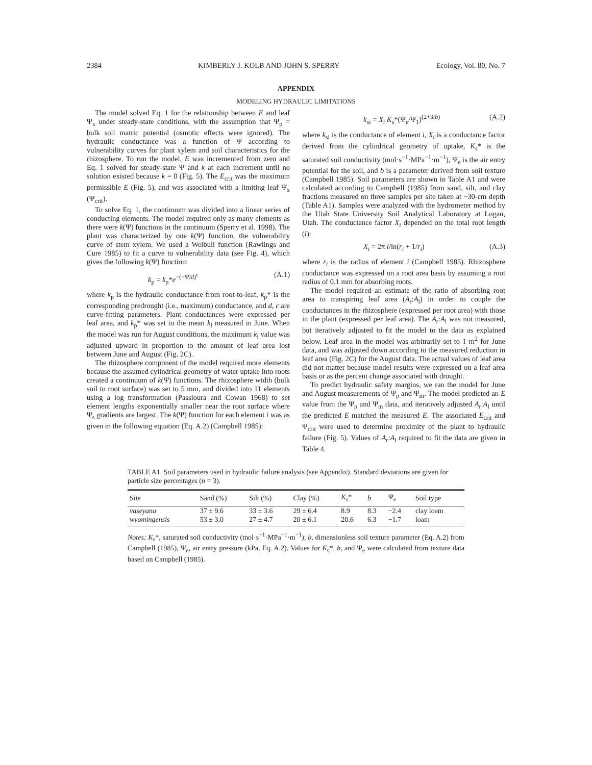2384 KIMBERLY J. KOLB AND JOHN S. SPERRY Ecology, Vol. 80, No. 7
APPENDIX
MODELING HYDRAULIC LIMITATIONS
The model solved Eq. 1 for the relationship between E and leaf Ψ<sub>x</sub> under steady-state conditions, with the assumption that Ψ<sub>p</sub> = bulk soil matric potential (osmotic effects were ignored). The hydraulic conductance was a function of Ψ according to vulnerability curves for plant xylem and soil characteristics for the rhizosphere. To run the model, E was incremented from zero and Eq. 1 solved for steady-state Ψ and k at each increment until no solution existed because k = 0 (Fig. 5). The E<sub>crit</sub> was the maximum permissible E (Fig. 5), and was associated with a limiting leaf Ψ<sub>x</sub> (Ψ<sub>crit</sub>).
To solve Eq. 1, the continuum was divided into a linear series of conducting elements. The model required only as many elements as there were k(Ψ) functions in the continuum (Sperry et al. 1998). The plant was characterized by one k(Ψ) function, the vulnerability curve of stem xylem. We used a Weibull function (Rawlings and Cure 1985) to fit a curve to vulnerability data (see Fig. 4), which gives the following k(Ψ) function:
k<sub>p</sub> = k<sub>p</sub>*e<sup>−(−Ψ/d)<sup>c</sup></sup> (A.1)
where k<sub>p</sub> is the hydraulic conductance from root-to-leaf, k<sub>p</sub>* is the corresponding predrought (i.e., maximum) conductance, and d, c are curve-fitting parameters. Plant conductances were expressed per leaf area, and k<sub>p</sub>* was set to the mean k<sub>l</sub> measured in June. When the model was run for August conditions, the maximum k<sub>l</sub> value was adjusted upward in proportion to the amount of leaf area lost between June and August (Fig. 2C).
The rhizosphere component of the model required more elements because the assumed cylindrical geometry of water uptake into roots created a continuum of k(Ψ) functions. The rhizosphere width (bulk soil to root surface) was set to 5 mm, and divided into 11 elements using a log transformation (Passioura and Cowan 1968) to set element lengths exponentially smaller near the root surface where Ψ<sub>s</sub> gradients are largest. The k(Ψ) function for each element i was as given in the following equation (Eq. A.2) (Campbell 1985):
k<sub>si</sub> = X<sub>i</sub> K<sub>s</sub>*(Ψ<sub>e</sub>/Ψ<sub>1</sub>)<sup>(2+3/b)</sup> (A.2)
where k<sub>si</sub> is the conductance of element i, X<sub>i</sub> is a conductance factor derived from the cylindrical geometry of uptake, K<sub>s</sub>* is the saturated soil conductivity (mol·s<sup>−1</sup>·MPa<sup>−1</sup>·m<sup>−1</sup>), Ψ<sub>e</sub> is the air entry potential for the soil, and b is a parameter derived from soil texture (Campbell 1985). Soil parameters are shown in Table A1 and were calculated according to Campbell (1985) from sand, silt, and clay fractions measured on three samples per site taken at ~30-cm depth (Table A1). Samples were analyzed with the hydrometer method by the Utah State University Soil Analytical Laboratory at Logan, Utah. The conductance factor X<sub>i</sub> depended on the total root length (l):
X<sub>i</sub> = 2π l/ln(r<sub>i</sub> + 1/r<sub>i</sub>) (A.3)
where r<sub>i</sub> is the radius of element i (Campbell 1985). Rhizosphere conductance was expressed on a root area basis by assuming a root radius of 0.1 mm for absorbing roots.
The model required an estimate of the ratio of absorbing root area to transpiring leaf area (A<sub>r</sub>:A<sub>l</sub>) in order to couple the conductances in the rhizosphere (expressed per root area) with those in the plant (expressed per leaf area). The A<sub>r</sub>:A<sub>l</sub> was not measured, but iteratively adjusted to fit the model to the data as explained below. Leaf area in the model was arbitrarily set to 1 m<sup>2</sup> for June data, and was adjusted down according to the measured reduction in leaf area (Fig. 2C) for the August data. The actual values of leaf area did not matter because model results were expressed on a leaf area basis or as the percent change associated with drought.
To predict hydraulic safety margins, we ran the model for June and August measurements of Ψ<sub>p</sub> and Ψ<sub>m</sub>. The model predicted an E value from the Ψ<sub>p</sub> and Ψ<sub>m</sub> data, and iteratively adjusted A<sub>r</sub>:A<sub>l</sub> until the predicted E matched the measured E. The associated E<sub>crit</sub> and Ψ<sub>crit</sub> were used to determine proximity of the plant to hydraulic failure (Fig. 5). Values of A<sub>r</sub>:A<sub>l</sub> required to fit the data are given in Table 4.
TABLE A1. Soil parameters used in hydraulic failure analysis (see Appendix). Standard deviations are given for particle size percentages (n = 3).
| Site | Sand (%) | Silt (%) | Clay (%) | K<sub>s</sub>* | b | Ψ<sub>e</sub> | Soil type |
| --- | --- | --- | --- | --- | --- | --- | --- |
| vaseyana | 37 ± 9.6 | 33 ± 3.6 | 29 ± 6.4 | 8.9 | 8.3 | −2.4 | clay loam |
| wyomingensis | 53 ± 3.0 | 27 ± 4.7 | 20 ± 6.1 | 20.6 | 6.3 | −1.7 | loam |
Notes: K<sub>s</sub>*, saturated soil conductivity (mol·s<sup>−1</sup>·MPa<sup>−1</sup>·m<sup>−1</sup>); b, dimensionless soil texture parameter (Eq. A.2) from Campbell (1985), Ψ<sub>e</sub>, air entry pressure (kPa, Eq. A.2). Values for K<sub>s</sub>*, b, and Ψ<sub>e</sub> were calculated from texture data based on Campbell (1985).